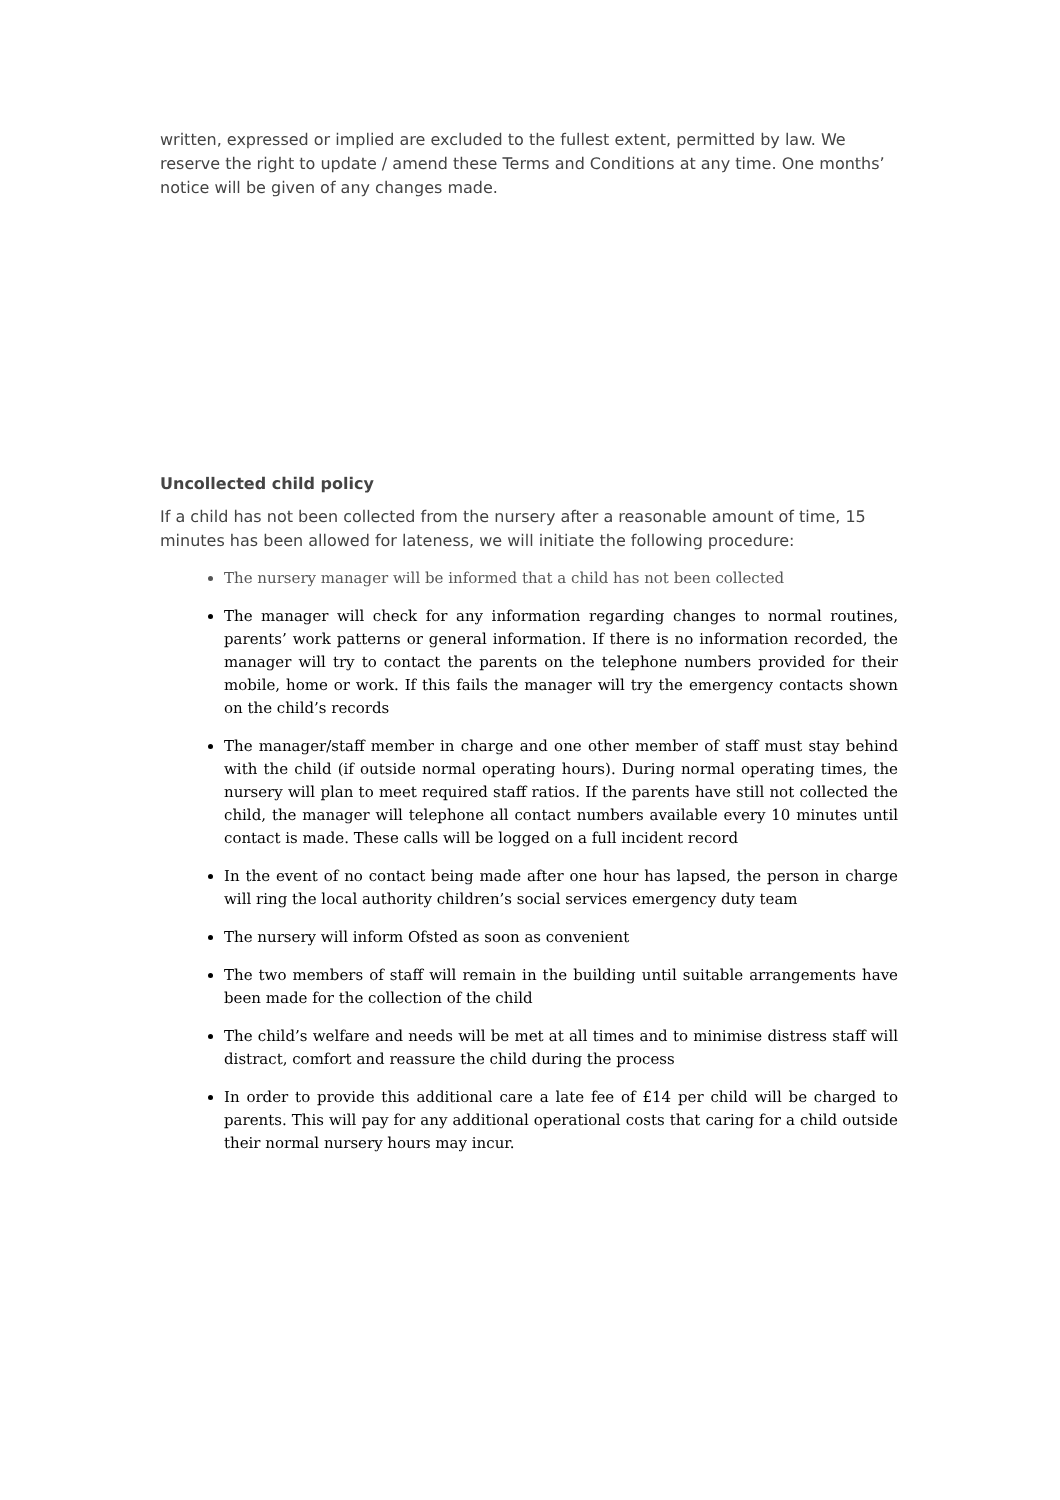written, expressed or implied are excluded to the fullest extent, permitted by law. We reserve the right to update / amend these Terms and Conditions at any time. One months’ notice will be given of any changes made.
Uncollected child policy
If a child has not been collected from the nursery after a reasonable amount of time, 15 minutes has been allowed for lateness, we will initiate the following procedure:
The nursery manager will be informed that a child has not been collected
The manager will check for any information regarding changes to normal routines, parents’ work patterns or general information. If there is no information recorded, the manager will try to contact the parents on the telephone numbers provided for their mobile, home or work. If this fails the manager will try the emergency contacts shown on the child’s records
The manager/staff member in charge and one other member of staff must stay behind with the child (if outside normal operating hours). During normal operating times, the nursery will plan to meet required staff ratios. If the parents have still not collected the child, the manager will telephone all contact numbers available every 10 minutes until contact is made. These calls will be logged on a full incident record
In the event of no contact being made after one hour has lapsed, the person in charge will ring the local authority children’s social services emergency duty team
The nursery will inform Ofsted as soon as convenient
The two members of staff will remain in the building until suitable arrangements have been made for the collection of the child
The child’s welfare and needs will be met at all times and to minimise distress staff will distract, comfort and reassure the child during the process
In order to provide this additional care a late fee of £14 per child will be charged to parents. This will pay for any additional operational costs that caring for a child outside their normal nursery hours may incur.